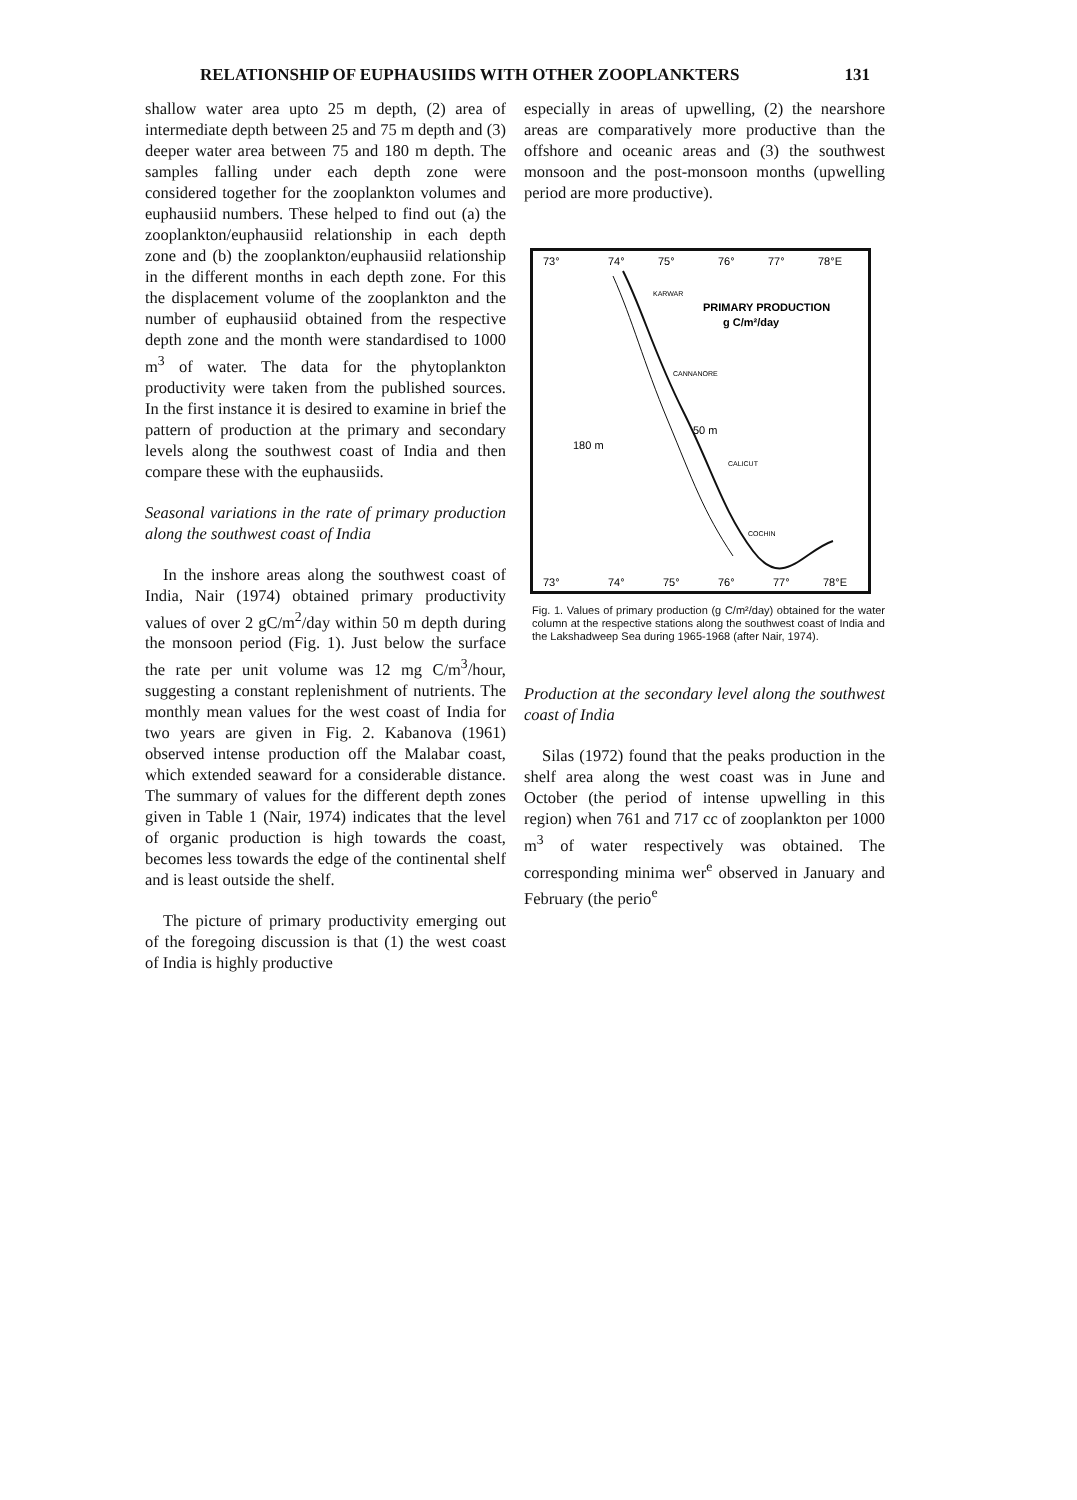RELATIONSHIP OF EUPHAUSIIDS WITH OTHER ZOOPLANKTERS 131
shallow water area upto 25 m depth, (2) area of intermediate depth between 25 and 75 m depth and (3) deeper water area between 75 and 180 m depth. The samples falling under each depth zone were considered together for the zooplankton volumes and euphausiid numbers. These helped to find out (a) the zooplankton/euphausiid relationship in each depth zone and (b) the zooplankton/euphausiid relationship in the different months in each depth zone. For this the displacement volume of the zooplankton and the number of euphausiid obtained from the respective depth zone and the month were standardised to 1000 m<sup>3</sup> of water. The data for the phytoplankton productivity were taken from the published sources. In the first instance it is desired to examine in brief the pattern of production at the primary and secondary levels along the southwest coast of India and then compare these with the euphausiids.
Seasonal variations in the rate of primary production along the southwest coast of India
In the inshore areas along the southwest coast of India, Nair (1974) obtained primary productivity values of over 2 gC/m<sup>2</sup>/day within 50 m depth during the monsoon period (Fig. 1). Just below the surface the rate per unit volume was 12 mg C/m<sup>3</sup>/hour, suggesting a constant replenishment of nutrients. The monthly mean values for the west coast of India for two years are given in Fig. 2. Kabanova (1961) observed intense production off the Malabar coast, which extended seaward for a considerable distance. The summary of values for the different depth zones given in Table 1 (Nair, 1974) indicates that the level of organic production is high towards the coast, becomes less towards the edge of the continental shelf and is least outside the shelf.
The picture of primary productivity emerging out of the foregoing discussion is that (1) the west coast of India is highly productive
especially in areas of upwelling, (2) the nearshore areas are comparatively more productive than the offshore and oceanic areas and (3) the southwest monsoon and the post-monsoon months (upwelling period are more productive).
73°
74°
75°
76°
77°
78°E
73°
74°
75°
76°
77°
78°E
PRIMARY PRODUCTION
g C/m²/day
KARWAR
CANNANORE
CALICUT
COCHIN
50 m
180 m
Fig. 1. Values of primary production (g C/m²/day) obtained for the water column at the respective stations along the southwest coast of India and the Lakshadweep Sea during 1965-1968 (after Nair, 1974).
Production at the secondary level along the southwest coast of India
Silas (1972) found that the peaks production in the shelf area along the west coast was in June and October (the period of intense upwelling in this region) when 761 and 717 cc of zooplankton per 1000 m<sup>3</sup> of water respectively was obtained. The corresponding minima wer<sup>e</sup> observed in January and February (the perio<sup>e</sup>